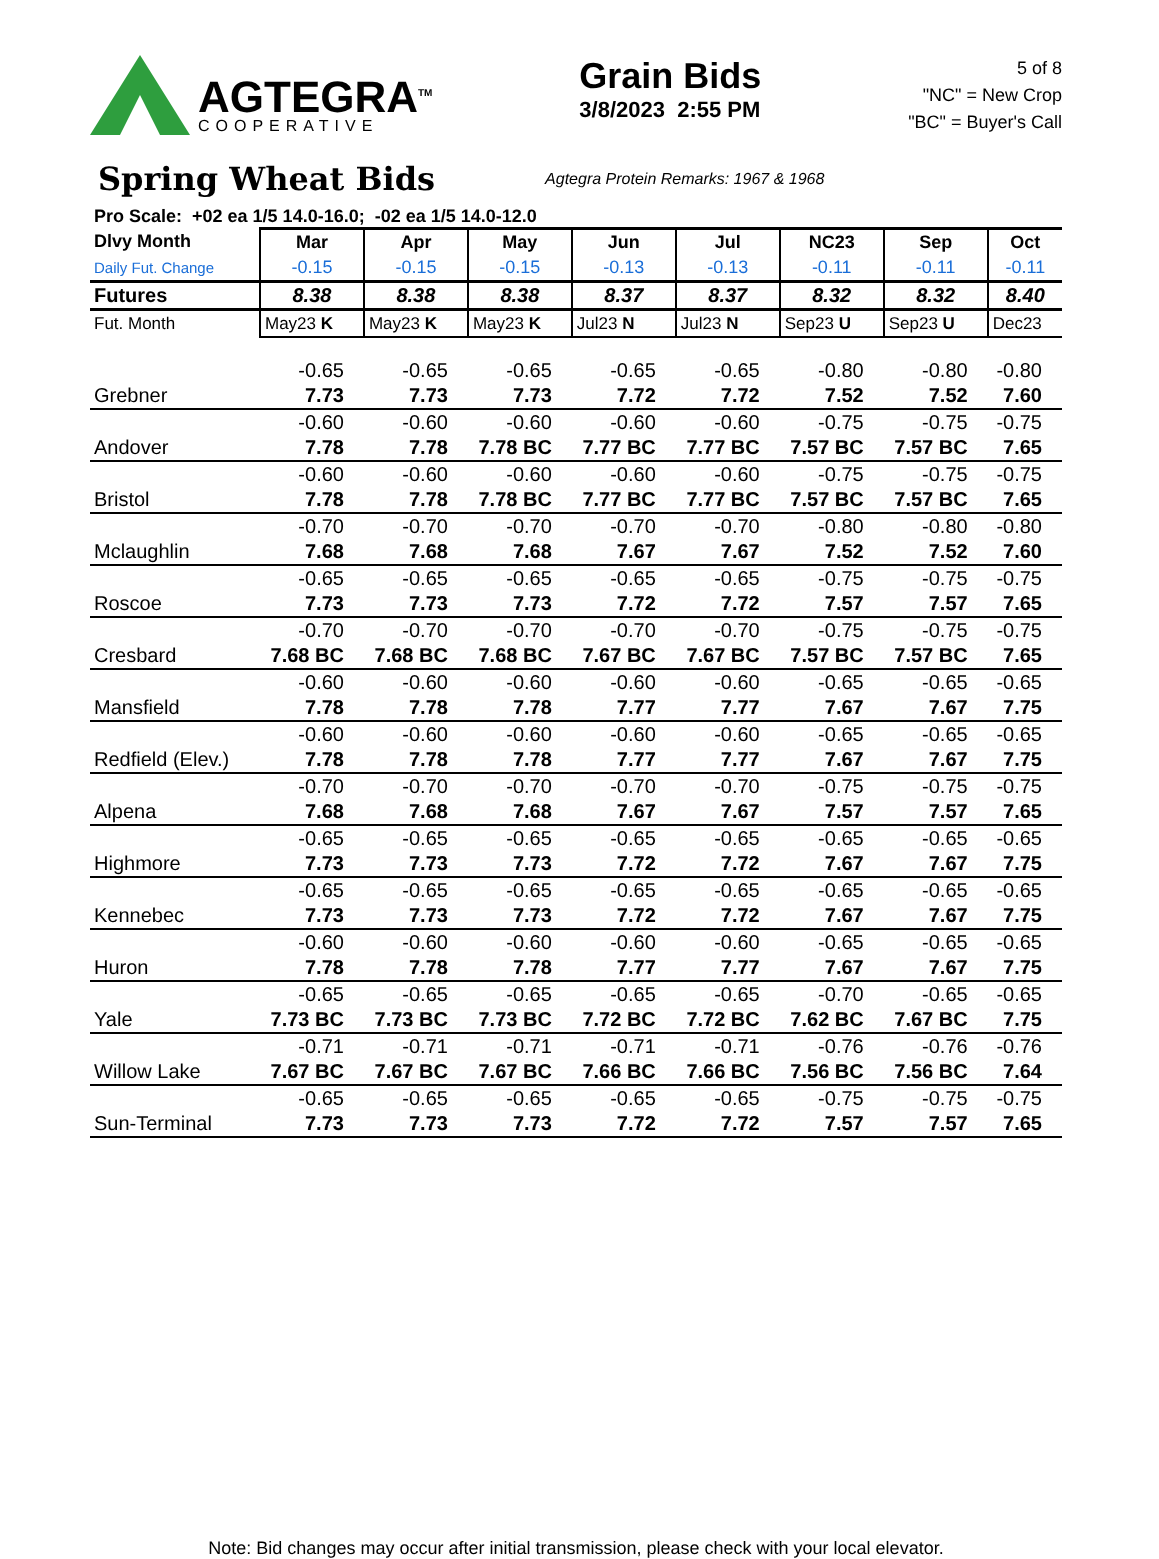AGTEGRA<sup>TM</sup>
COOPERATIVE
Grain Bids
3/8/2023 2:55 PM
5 of 8
"NC" = New Crop
"BC" = Buyer's Call
Spring Wheat Bids
Agtegra Protein Remarks: 1967 & 1968
Pro Scale: +02 ea 1/5 14.0-16.0; -02 ea 1/5 14.0-12.0
| Dlvy Month | Mar | Apr | May | Jun | Jul | NC23 | Sep | Oct |
| --- | --- | --- | --- | --- | --- | --- | --- | --- |
| Daily Fut. Change | -0.15 | -0.15 | -0.15 | -0.13 | -0.13 | -0.11 | -0.11 | -0.11 |
| Futures | 8.38 | 8.38 | 8.38 | 8.37 | 8.37 | 8.32 | 8.32 | 8.40 |
| Fut. Month | May23 K | May23 K | May23 K | Jul23 N | Jul23 N | Sep23 U | Sep23 U | Dec23 |
| | -0.65 | -0.65 | -0.65 | -0.65 | -0.65 | -0.80 | -0.80 | -0.80 |
| Grebner | 7.73 | 7.73 | 7.73 | 7.72 | 7.72 | 7.52 | 7.52 | 7.60 |
| | -0.60 | -0.60 | -0.60 | -0.60 | -0.60 | -0.75 | -0.75 | -0.75 |
| Andover | 7.78 | 7.78 | 7.78 BC | 7.77 BC | 7.77 BC | 7.57 BC | 7.57 BC | 7.65 |
| | -0.60 | -0.60 | -0.60 | -0.60 | -0.60 | -0.75 | -0.75 | -0.75 |
| Bristol | 7.78 | 7.78 | 7.78 BC | 7.77 BC | 7.77 BC | 7.57 BC | 7.57 BC | 7.65 |
| | -0.70 | -0.70 | -0.70 | -0.70 | -0.70 | -0.80 | -0.80 | -0.80 |
| Mclaughlin | 7.68 | 7.68 | 7.68 | 7.67 | 7.67 | 7.52 | 7.52 | 7.60 |
| | -0.65 | -0.65 | -0.65 | -0.65 | -0.65 | -0.75 | -0.75 | -0.75 |
| Roscoe | 7.73 | 7.73 | 7.73 | 7.72 | 7.72 | 7.57 | 7.57 | 7.65 |
| | -0.70 | -0.70 | -0.70 | -0.70 | -0.70 | -0.75 | -0.75 | -0.75 |
| Cresbard | 7.68 BC | 7.68 BC | 7.68 BC | 7.67 BC | 7.67 BC | 7.57 BC | 7.57 BC | 7.65 |
| | -0.60 | -0.60 | -0.60 | -0.60 | -0.60 | -0.65 | -0.65 | -0.65 |
| Mansfield | 7.78 | 7.78 | 7.78 | 7.77 | 7.77 | 7.67 | 7.67 | 7.75 |
| | -0.60 | -0.60 | -0.60 | -0.60 | -0.60 | -0.65 | -0.65 | -0.65 |
| Redfield (Elev.) | 7.78 | 7.78 | 7.78 | 7.77 | 7.77 | 7.67 | 7.67 | 7.75 |
| | -0.70 | -0.70 | -0.70 | -0.70 | -0.70 | -0.75 | -0.75 | -0.75 |
| Alpena | 7.68 | 7.68 | 7.68 | 7.67 | 7.67 | 7.57 | 7.57 | 7.65 |
| | -0.65 | -0.65 | -0.65 | -0.65 | -0.65 | -0.65 | -0.65 | -0.65 |
| Highmore | 7.73 | 7.73 | 7.73 | 7.72 | 7.72 | 7.67 | 7.67 | 7.75 |
| | -0.65 | -0.65 | -0.65 | -0.65 | -0.65 | -0.65 | -0.65 | -0.65 |
| Kennebec | 7.73 | 7.73 | 7.73 | 7.72 | 7.72 | 7.67 | 7.67 | 7.75 |
| | -0.60 | -0.60 | -0.60 | -0.60 | -0.60 | -0.65 | -0.65 | -0.65 |
| Huron | 7.78 | 7.78 | 7.78 | 7.77 | 7.77 | 7.67 | 7.67 | 7.75 |
| | -0.65 | -0.65 | -0.65 | -0.65 | -0.65 | -0.70 | -0.65 | -0.65 |
| Yale | 7.73 BC | 7.73 BC | 7.73 BC | 7.72 BC | 7.72 BC | 7.62 BC | 7.67 BC | 7.75 |
| | -0.71 | -0.71 | -0.71 | -0.71 | -0.71 | -0.76 | -0.76 | -0.76 |
| Willow Lake | 7.67 BC | 7.67 BC | 7.67 BC | 7.66 BC | 7.66 BC | 7.56 BC | 7.56 BC | 7.64 |
| | -0.65 | -0.65 | -0.65 | -0.65 | -0.65 | -0.75 | -0.75 | -0.75 |
| Sun-Terminal | 7.73 | 7.73 | 7.73 | 7.72 | 7.72 | 7.57 | 7.57 | 7.65 |
Note: Bid changes may occur after initial transmission, please check with your local elevator.